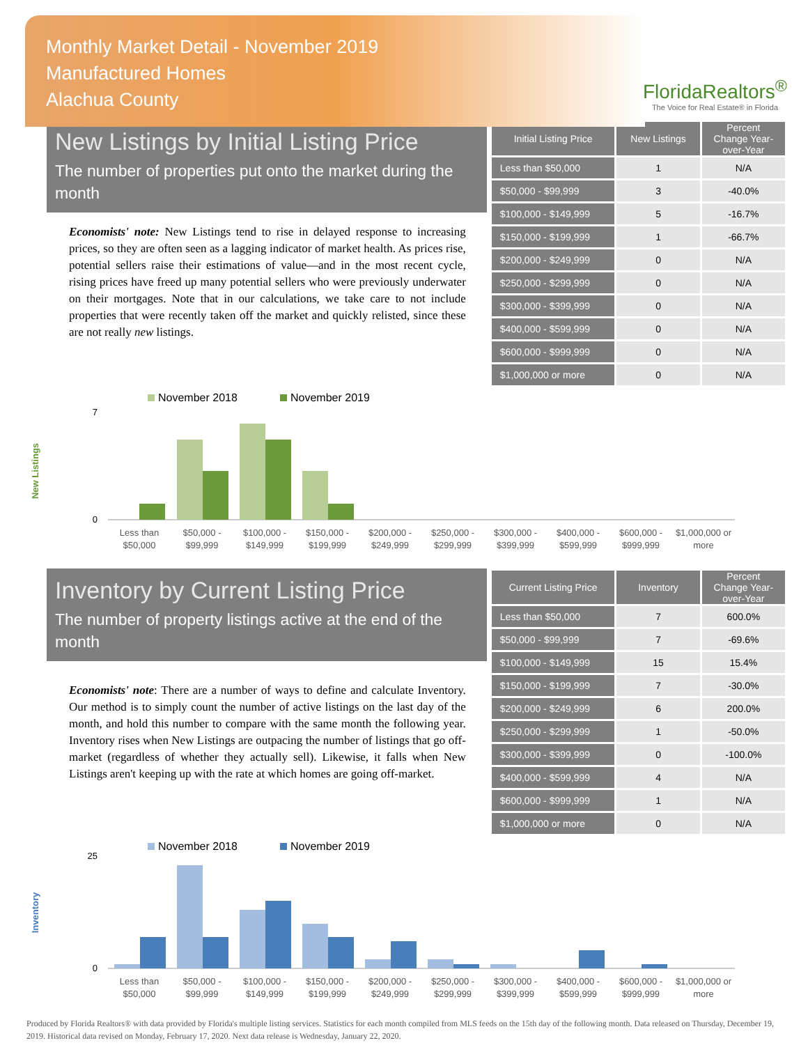Monthly Market Detail - November 2019
Manufactured Homes
Alachua County
FloridaRealtors<sup>®</sup>
The Voice for Real Estate® in Florida
New Listings by Initial Listing Price
The number of properties put onto the market during the month
Economists' note: New Listings tend to rise in delayed response to increasing prices, so they are often seen as a lagging indicator of market health. As prices rise, potential sellers raise their estimations of value—and in the most recent cycle, rising prices have freed up many potential sellers who were previously underwater on their mortgages. Note that in our calculations, we take care to not include properties that were recently taken off the market and quickly relisted, since these are not really new listings.
| Initial Listing Price | New Listings | Percent Change Year-over-Year |
| --- | --- | --- |
| Less than $50,000 | 1 | N/A |
| $50,000 - $99,999 | 3 | -40.0% |
| $100,000 - $149,999 | 5 | -16.7% |
| $150,000 - $199,999 | 1 | -66.7% |
| $200,000 - $249,999 | 0 | N/A |
| $250,000 - $299,999 | 0 | N/A |
| $300,000 - $399,999 | 0 | N/A |
| $400,000 - $599,999 | 0 | N/A |
| $600,000 - $999,999 | 0 | N/A |
| $1,000,000 or more | 0 | N/A |
New Listings
November 2018
November 2019
0
7
Less than
$50,000
$50,000 -
$99,999
$100,000 -
$149,999
$150,000 -
$199,999
$200,000 -
$249,999
$250,000 -
$299,999
$300,000 -
$399,999
$400,000 -
$599,999
$600,000 -
$999,999
$1,000,000 or
more
Inventory by Current Listing Price
The number of property listings active at the end of the month
Economists' note: There are a number of ways to define and calculate Inventory. Our method is to simply count the number of active listings on the last day of the month, and hold this number to compare with the same month the following year. Inventory rises when New Listings are outpacing the number of listings that go off-market (regardless of whether they actually sell). Likewise, it falls when New Listings aren't keeping up with the rate at which homes are going off-market.
| Current Listing Price | Inventory | Percent Change Year-over-Year |
| --- | --- | --- |
| Less than $50,000 | 7 | 600.0% |
| $50,000 - $99,999 | 7 | -69.6% |
| $100,000 - $149,999 | 15 | 15.4% |
| $150,000 - $199,999 | 7 | -30.0% |
| $200,000 - $249,999 | 6 | 200.0% |
| $250,000 - $299,999 | 1 | -50.0% |
| $300,000 - $399,999 | 0 | -100.0% |
| $400,000 - $599,999 | 4 | N/A |
| $600,000 - $999,999 | 1 | N/A |
| $1,000,000 or more | 0 | N/A |
Inventory
November 2018
November 2019
0
25
Less than
$50,000
$50,000 -
$99,999
$100,000 -
$149,999
$150,000 -
$199,999
$200,000 -
$249,999
$250,000 -
$299,999
$300,000 -
$399,999
$400,000 -
$599,999
$600,000 -
$999,999
$1,000,000 or
more
Produced by Florida Realtors® with data provided by Florida's multiple listing services. Statistics for each month compiled from MLS feeds on the 15th day of the following month. Data released on Thursday, December 19, 2019. Historical data revised on Monday, February 17, 2020. Next data release is Wednesday, January 22, 2020.